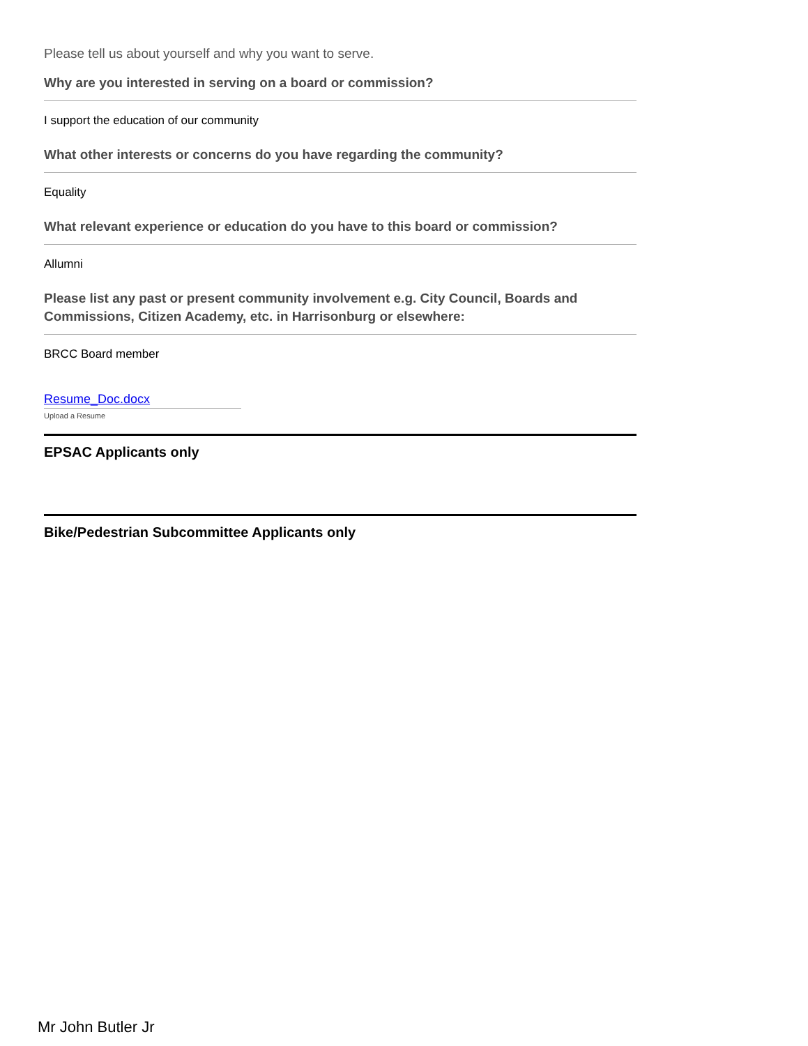Please tell us about yourself and why you want to serve.
Why are you interested in serving on a board or commission?
I support the education of our community
What other interests or concerns do you have regarding the community?
Equality
What relevant experience or education do you have to this board or commission?
Allumni
Please list any past or present community involvement e.g. City Council, Boards and Commissions, Citizen Academy, etc. in Harrisonburg or elsewhere:
BRCC Board member
Resume_Doc.docx
Upload a Resume
EPSAC Applicants only
Bike/Pedestrian Subcommittee Applicants only
Mr John Butler Jr